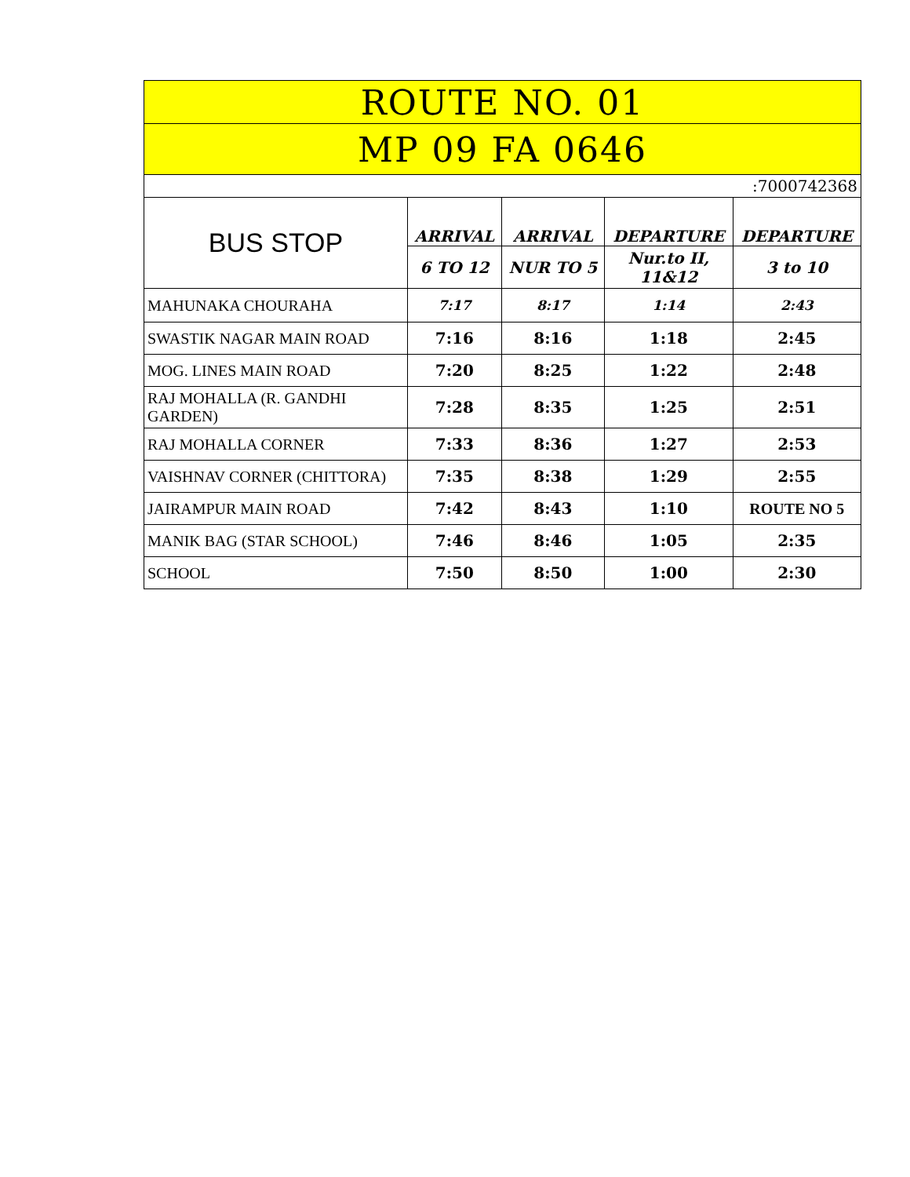| ROUTE NO. 01 | | | | |
| MP 09 FA 0646 | | | | |
| :7000742368 | | | | |
| BUS STOP | ARRIVAL | ARRIVAL | DEPARTURE | DEPARTURE |
| | 6 TO 12 | NUR TO 5 | Nur.to II, 11&12 | 3 to 10 |
| MAHUNAKA CHOURAHA | 7:17 | 8:17 | 1:14 | 2:43 |
| SWASTIK NAGAR MAIN ROAD | 7:16 | 8:16 | 1:18 | 2:45 |
| MOG. LINES MAIN ROAD | 7:20 | 8:25 | 1:22 | 2:48 |
| RAJ MOHALLA (R. GANDHI GARDEN) | 7:28 | 8:35 | 1:25 | 2:51 |
| RAJ MOHALLA CORNER | 7:33 | 8:36 | 1:27 | 2:53 |
| VAISHNAV CORNER (CHITTORA) | 7:35 | 8:38 | 1:29 | 2:55 |
| JAIRAMPUR MAIN ROAD | 7:42 | 8:43 | 1:10 | ROUTE NO 5 |
| MANIK BAG (STAR SCHOOL) | 7:46 | 8:46 | 1:05 | 2:35 |
| SCHOOL | 7:50 | 8:50 | 1:00 | 2:30 |